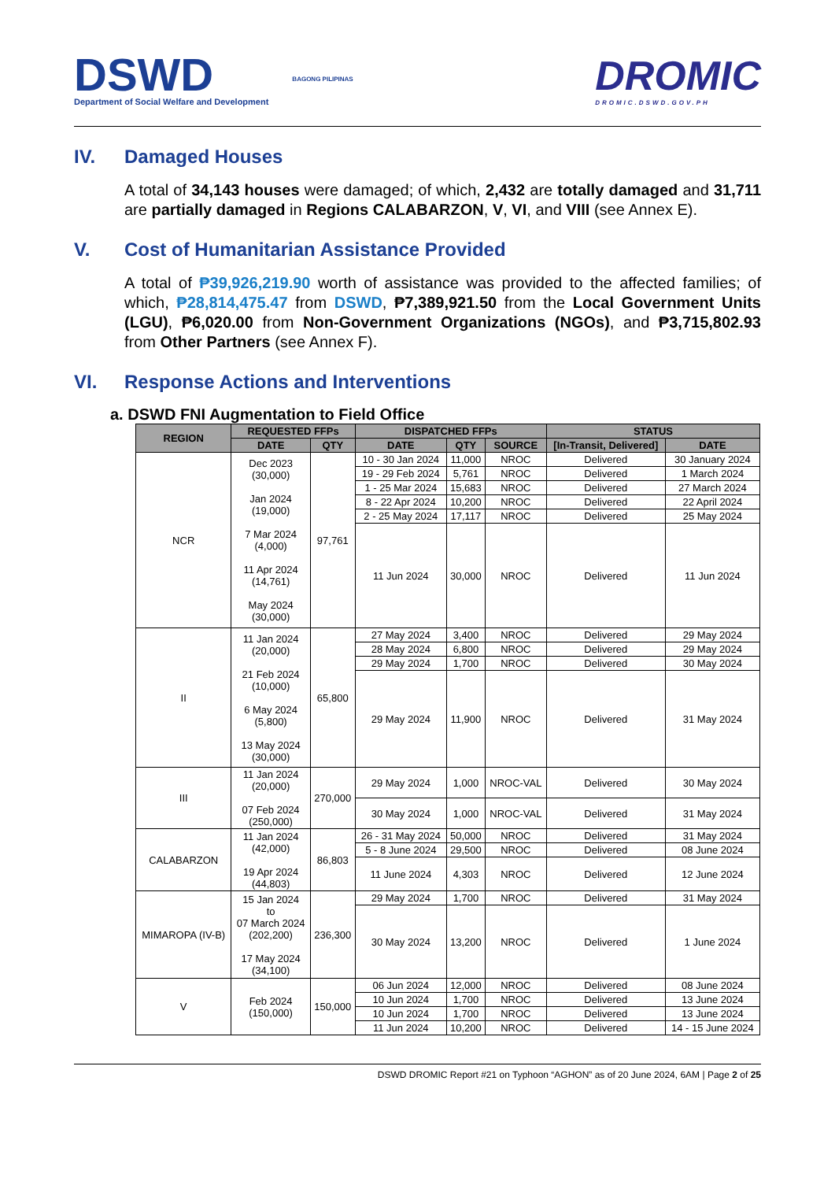DSWD
Department of Social Welfare and Development
BAGONG PILIPINAS
DROMIC
DROMIC.DSWD.GOV.PH
IV. Damaged Houses
A total of 34,143 houses were damaged; of which, 2,432 are totally damaged and 31,711 are partially damaged in Regions CALABARZON, V, VI, and VIII (see Annex E).
V. Cost of Humanitarian Assistance Provided
A total of ₱39,926,219.90 worth of assistance was provided to the affected families; of which, ₱28,814,475.47 from DSWD, ₱7,389,921.50 from the Local Government Units (LGU), ₱6,020.00 from Non-Government Organizations (NGOs), and ₱3,715,802.93 from Other Partners (see Annex F).
VI. Response Actions and Interventions
a. DSWD FNI Augmentation to Field Office
| REGION | REQUESTED FFPs | | DISPATCHED FFPs | | | STATUS | |
| --- | --- | --- | --- | --- | --- | --- | --- |
| | DATE | QTY | DATE | QTY | SOURCE | [In-Transit, Delivered] | DATE |
| NCR | Dec 2023 (30,000) Jan 2024 (19,000) 7 Mar 2024 (4,000) 11 Apr 2024 (14,761) May 2024 (30,000) | 97,761 | 10 - 30 Jan 2024 | 11,000 | NROC | Delivered | 30 January 2024 |
| | | | 19 - 29 Feb 2024 | 5,761 | NROC | Delivered | 1 March 2024 |
| | | | 1 - 25 Mar 2024 | 15,683 | NROC | Delivered | 27 March 2024 |
| | | | 8 - 22 Apr 2024 | 10,200 | NROC | Delivered | 22 April 2024 |
| | | | 2 - 25 May 2024 | 17,117 | NROC | Delivered | 25 May 2024 |
| | | | 11 Jun 2024 | 30,000 | NROC | Delivered | 11 Jun 2024 |
| II | 11 Jan 2024 (20,000) 21 Feb 2024 (10,000) 6 May 2024 (5,800) 13 May 2024 (30,000) | 65,800 | 27 May 2024 | 3,400 | NROC | Delivered | 29 May 2024 |
| | | | 28 May 2024 | 6,800 | NROC | Delivered | 29 May 2024 |
| | | | 29 May 2024 | 1,700 | NROC | Delivered | 30 May 2024 |
| | | | 29 May 2024 | 11,900 | NROC | Delivered | 31 May 2024 |
| III | 11 Jan 2024 (20,000) 07 Feb 2024 (250,000) | 270,000 | 29 May 2024 | 1,000 | NROC-VAL | Delivered | 30 May 2024 |
| | | | 30 May 2024 | 1,000 | NROC-VAL | Delivered | 31 May 2024 |
| CALABARZON | 11 Jan 2024 (42,000) 19 Apr 2024 (44,803) | 86,803 | 26 - 31 May 2024 | 50,000 | NROC | Delivered | 31 May 2024 |
| | | | 5 - 8 June 2024 | 29,500 | NROC | Delivered | 08 June 2024 |
| | | | 11 June 2024 | 4,303 | NROC | Delivered | 12 June 2024 |
| MIMAROPA (IV-B) | 15 Jan 2024 to 07 March 2024 (202,200) 17 May 2024 (34,100) | 236,300 | 29 May 2024 | 1,700 | NROC | Delivered | 31 May 2024 |
| | | | 30 May 2024 | 13,200 | NROC | Delivered | 1 June 2024 |
| V | Feb 2024 (150,000) | 150,000 | 06 Jun 2024 | 12,000 | NROC | Delivered | 08 June 2024 |
| | | | 10 Jun 2024 | 1,700 | NROC | Delivered | 13 June 2024 |
| | | | 10 Jun 2024 | 1,700 | NROC | Delivered | 13 June 2024 |
| | | | 11 Jun 2024 | 10,200 | NROC | Delivered | 14 - 15 June 2024 |
DSWD DROMIC Report #21 on Typhoon “AGHON” as of 20 June 2024, 6AM | Page 2 of 25